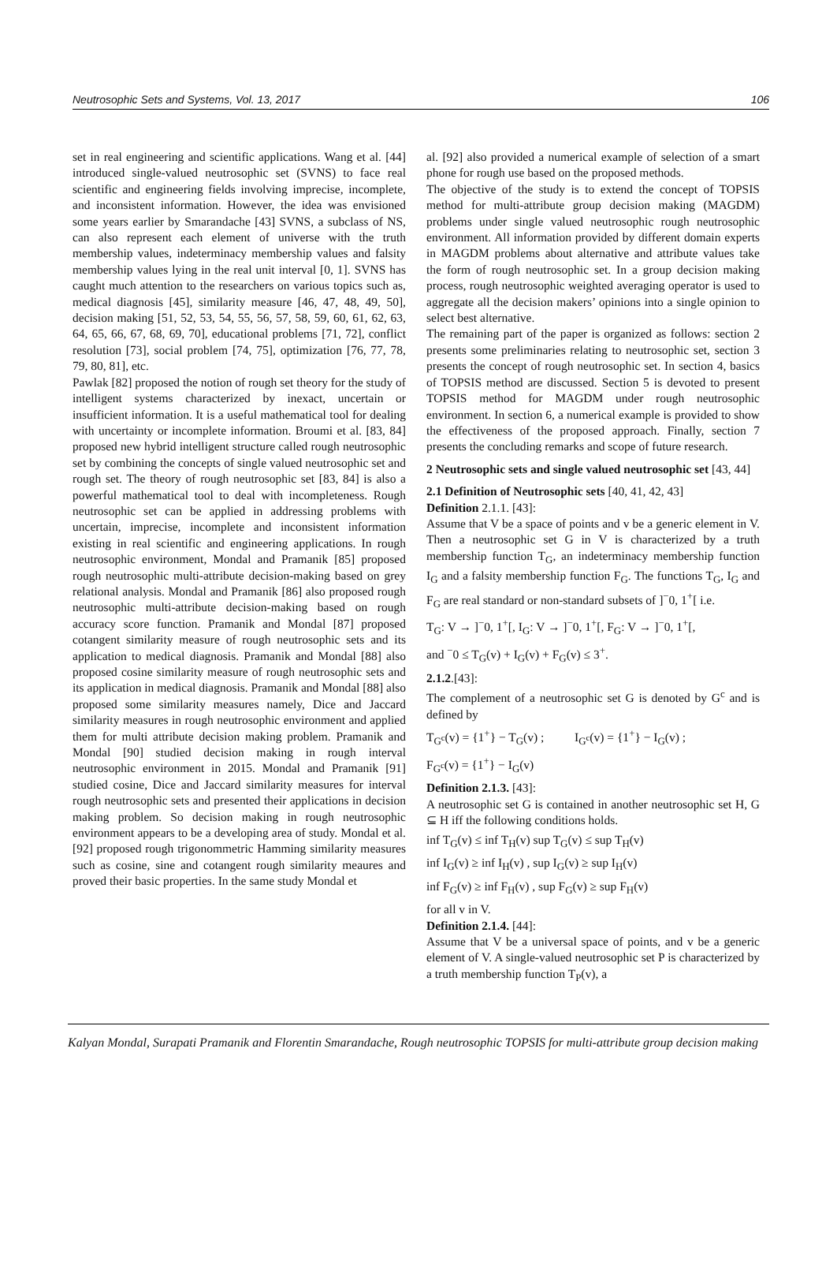Neutrosophic Sets and Systems, Vol. 13, 2017 106
set in real engineering and scientific applications. Wang et al. [44] introduced single-valued neutrosophic set (SVNS) to face real scientific and engineering fields involving imprecise, incomplete, and inconsistent information. However, the idea was envisioned some years earlier by Smarandache [43] SVNS, a subclass of NS, can also represent each element of universe with the truth membership values, indeterminacy membership values and falsity membership values lying in the real unit interval [0, 1]. SVNS has caught much attention to the researchers on various topics such as, medical diagnosis [45], similarity measure [46, 47, 48, 49, 50], decision making [51, 52, 53, 54, 55, 56, 57, 58, 59, 60, 61, 62, 63, 64, 65, 66, 67, 68, 69, 70], educational problems [71, 72], conflict resolution [73], social problem [74, 75], optimization [76, 77, 78, 79, 80, 81], etc.
Pawlak [82] proposed the notion of rough set theory for the study of intelligent systems characterized by inexact, uncertain or insufficient information. It is a useful mathematical tool for dealing with uncertainty or incomplete information. Broumi et al. [83, 84] proposed new hybrid intelligent structure called rough neutrosophic set by combining the concepts of single valued neutrosophic set and rough set. The theory of rough neutrosophic set [83, 84] is also a powerful mathematical tool to deal with incompleteness. Rough neutrosophic set can be applied in addressing problems with uncertain, imprecise, incomplete and inconsistent information existing in real scientific and engineering applications. In rough neutrosophic environment, Mondal and Pramanik [85] proposed rough neutrosophic multi-attribute decision-making based on grey relational analysis. Mondal and Pramanik [86] also proposed rough neutrosophic multi-attribute decision-making based on rough accuracy score function. Pramanik and Mondal [87] proposed cotangent similarity measure of rough neutrosophic sets and its application to medical diagnosis. Pramanik and Mondal [88] also proposed cosine similarity measure of rough neutrosophic sets and its application in medical diagnosis. Pramanik and Mondal [88] also proposed some similarity measures namely, Dice and Jaccard similarity measures in rough neutrosophic environment and applied them for multi attribute decision making problem. Pramanik and Mondal [90] studied decision making in rough interval neutrosophic environment in 2015. Mondal and Pramanik [91] studied cosine, Dice and Jaccard similarity measures for interval rough neutrosophic sets and presented their applications in decision making problem. So decision making in rough neutrosophic environment appears to be a developing area of study. Mondal et al. [92] proposed rough trigonommetric Hamming similarity measures such as cosine, sine and cotangent rough similarity meaures and proved their basic properties. In the same study Mondal et
al. [92] also provided a numerical example of selection of a smart phone for rough use based on the proposed methods.
The objective of the study is to extend the concept of TOPSIS method for multi-attribute group decision making (MAGDM) problems under single valued neutrosophic rough neutrosophic environment. All information provided by different domain experts in MAGDM problems about alternative and attribute values take the form of rough neutrosophic set. In a group decision making process, rough neutrosophic weighted averaging operator is used to aggregate all the decision makers’ opinions into a single opinion to select best alternative.
The remaining part of the paper is organized as follows: section 2 presents some preliminaries relating to neutrosophic set, section 3 presents the concept of rough neutrosophic set. In section 4, basics of TOPSIS method are discussed. Section 5 is devoted to present TOPSIS method for MAGDM under rough neutrosophic environment. In section 6, a numerical example is provided to show the effectiveness of the proposed approach. Finally, section 7 presents the concluding remarks and scope of future research.
2 Neutrosophic sets and single valued neutrosophic set [43, 44]
2.1 Definition of Neutrosophic sets [40, 41, 42, 43]
Definition 2.1.1. [43]:
Assume that V be a space of points and v be a generic element in V. Then a neutrosophic set G in V is characterized by a truth membership function T<sub>G</sub>, an indeterminacy membership function I<sub>G</sub> and a falsity membership function F<sub>G</sub>. The functions T<sub>G</sub>, I<sub>G</sub> and F<sub>G</sub> are real standard or non-standard subsets of ]<sup>−</sup>0, 1<sup>+</sup>[ i.e.
T<sub>G</sub>: V → ]<sup>−</sup>0, 1<sup>+</sup>[, I<sub>G</sub>: V → ]<sup>−</sup>0, 1<sup>+</sup>[, F<sub>G</sub>: V → ]<sup>−</sup>0, 1<sup>+</sup>[,
and <sup>−</sup>0 ≤ T<sub>G</sub>(v) + I<sub>G</sub>(v) + F<sub>G</sub>(v) ≤ 3<sup>+</sup>.
2.1.2.[43]:
The complement of a neutrosophic set G is denoted by G<sup>c</sup> and is defined by
T<sub>G<sup>c</sup></sub>(v) = {1<sup>+</sup>} − T<sub>G</sub>(v) ; I<sub>G<sup>c</sup></sub>(v) = {1<sup>+</sup>} − I<sub>G</sub>(v) ;
F<sub>G<sup>c</sup></sub>(v) = {1<sup>+</sup>} − I<sub>G</sub>(v)
Definition 2.1.3. [43]:
A neutrosophic set G is contained in another neutrosophic set H, G ⊆ H iff the following conditions holds.
inf T<sub>G</sub>(v) ≤ inf T<sub>H</sub>(v) sup T<sub>G</sub>(v) ≤ sup T<sub>H</sub>(v)
inf I<sub>G</sub>(v) ≥ inf I<sub>H</sub>(v) , sup I<sub>G</sub>(v) ≥ sup I<sub>H</sub>(v)
inf F<sub>G</sub>(v) ≥ inf F<sub>H</sub>(v) , sup F<sub>G</sub>(v) ≥ sup F<sub>H</sub>(v)
for all v in V.
Definition 2.1.4. [44]:
Assume that V be a universal space of points, and v be a generic element of V. A single-valued neutrosophic set P is characterized by a truth membership function T<sub>P</sub>(v), a
Kalyan Mondal, Surapati Pramanik and Florentin Smarandache, Rough neutrosophic TOPSIS for multi-attribute group decision making